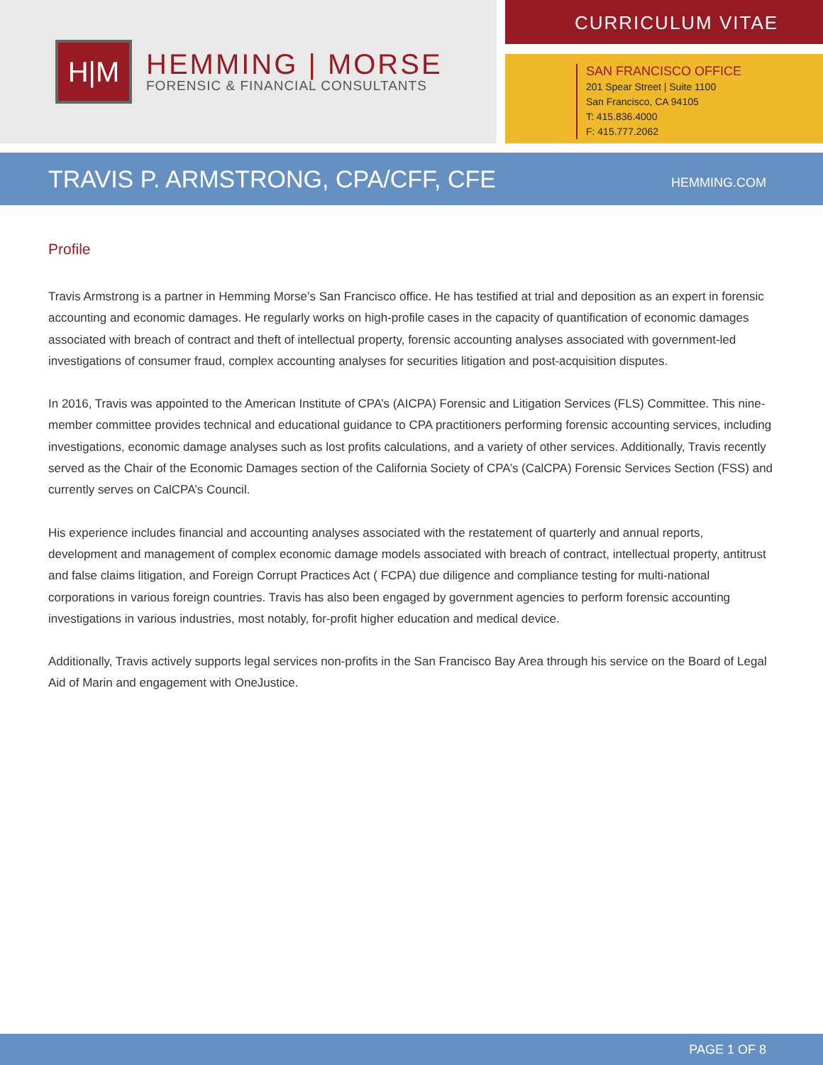H|M
HEMMING | MORSE
FORENSIC & FINANCIAL CONSULTANTS
CURRICULUM VITAE
SAN FRANCISCO OFFICE
201 Spear Street | Suite 1100
San Francisco, CA 94105
T: 415.836.4000
F: 415.777.2062
TRAVIS P. ARMSTRONG, CPA/CFF, CFE
HEMMING.COM
Profile
Travis Armstrong is a partner in Hemming Morse’s San Francisco office. He has testified at trial and deposition as an expert in forensic accounting and economic damages. He regularly works on high-profile cases in the capacity of quantification of economic damages associated with breach of contract and theft of intellectual property, forensic accounting analyses associated with government-led investigations of consumer fraud, complex accounting analyses for securities litigation and post-acquisition disputes.
In 2016, Travis was appointed to the American Institute of CPA’s (AICPA) Forensic and Litigation Services (FLS) Committee. This nine-member committee provides technical and educational guidance to CPA practitioners performing forensic accounting services, including investigations, economic damage analyses such as lost profits calculations, and a variety of other services. Additionally, Travis recently served as the Chair of the Economic Damages section of the California Society of CPA’s (CalCPA) Forensic Services Section (FSS) and currently serves on CalCPA’s Council.
His experience includes financial and accounting analyses associated with the restatement of quarterly and annual reports, development and management of complex economic damage models associated with breach of contract, intellectual property, antitrust and false claims litigation, and Foreign Corrupt Practices Act ( FCPA) due diligence and compliance testing for multi-national corporations in various foreign countries. Travis has also been engaged by government agencies to perform forensic accounting investigations in various industries, most notably, for-profit higher education and medical device.
Additionally, Travis actively supports legal services non-profits in the San Francisco Bay Area through his service on the Board of Legal Aid of Marin and engagement with OneJustice.
PAGE 1 OF 8